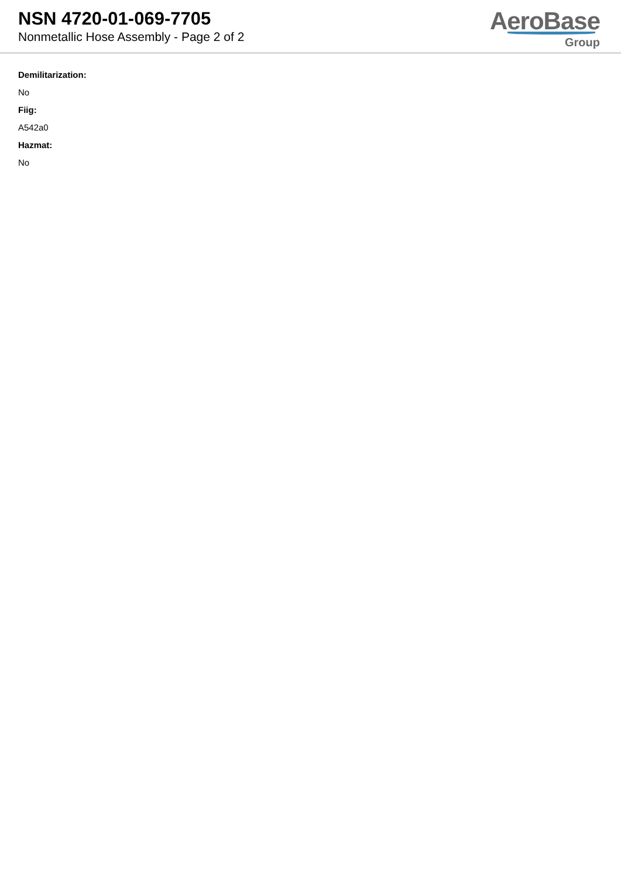NSN 4720-01-069-7705
Nonmetallic Hose Assembly - Page 2 of 2
AeroBase
Group
Demilitarization:
No
Fiig:
A542a0
Hazmat:
No